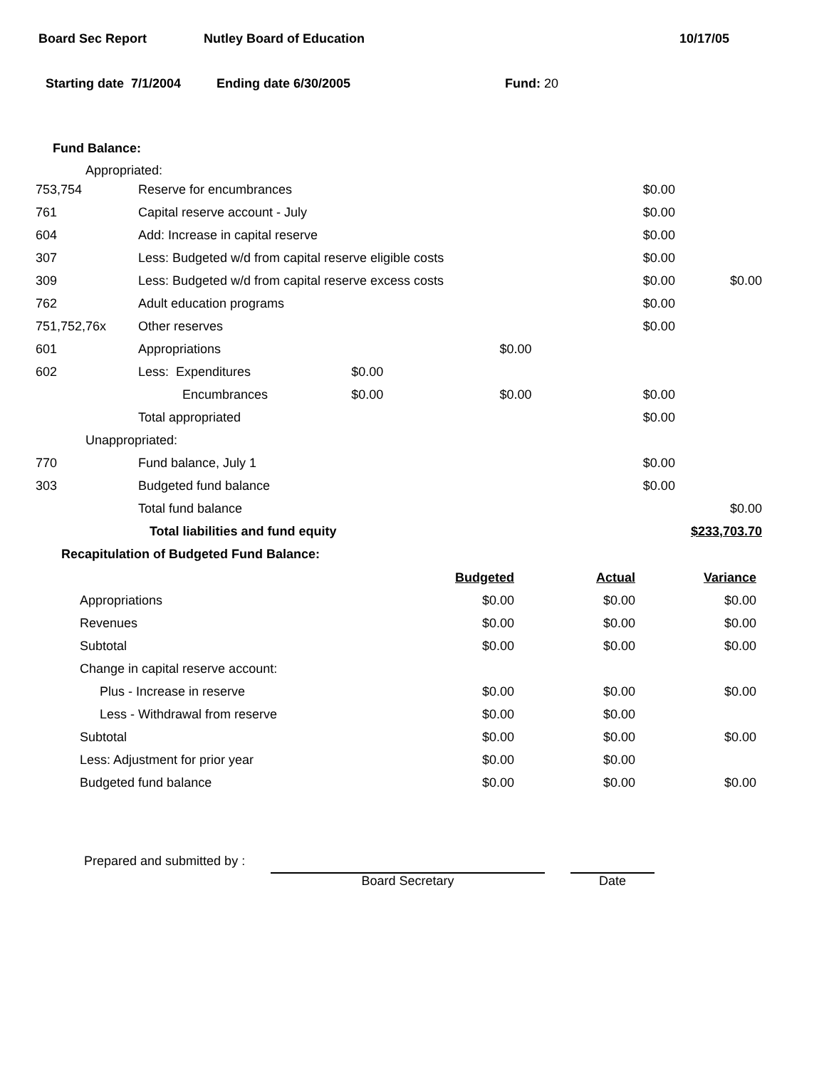Board Sec Report Nutley Board of Education 10/17/05
Starting date 7/1/2004 Ending date 6/30/2005 Fund: 20
Fund Balance:
Appropriated:
| 753,754 | Reserve for encumbrances | | | $0.00 | |
| 761 | Capital reserve account - July | | | $0.00 | |
| 604 | Add: Increase in capital reserve | | | $0.00 | |
| 307 | Less: Budgeted w/d from capital reserve eligible costs | | | $0.00 | |
| 309 | Less: Budgeted w/d from capital reserve excess costs | | | $0.00 | $0.00 |
| 762 | Adult education programs | | | $0.00 | |
| 751,752,76x | Other reserves | | | $0.00 | |
| 601 | Appropriations | | $0.00 | | |
| 602 | Less: Expenditures | $0.00 | | | |
| | Encumbrances | $0.00 | $0.00 | $0.00 | |
| | Total appropriated | | | $0.00 | |
| Unappropriated: | | | | | |
| 770 | Fund balance, July 1 | | | $0.00 | |
| 303 | Budgeted fund balance | | | $0.00 | |
| | Total fund balance | | | | $0.00 |
| | Total liabilities and fund equity | | | | $233,703.70 |
Recapitulation of Budgeted Fund Balance:
| | Budgeted | Actual | Variance |
| --- | --- | --- | --- |
| Appropriations | $0.00 | $0.00 | $0.00 |
| Revenues | $0.00 | $0.00 | $0.00 |
| Subtotal | $0.00 | $0.00 | $0.00 |
| Change in capital reserve account: | | | |
| Plus - Increase in reserve | $0.00 | $0.00 | $0.00 |
| Less - Withdrawal from reserve | $0.00 | $0.00 | |
| Subtotal | $0.00 | $0.00 | $0.00 |
| Less: Adjustment for prior year | $0.00 | $0.00 | |
| Budgeted fund balance | $0.00 | $0.00 | $0.00 |
Prepared and submitted by : Board Secretary Date